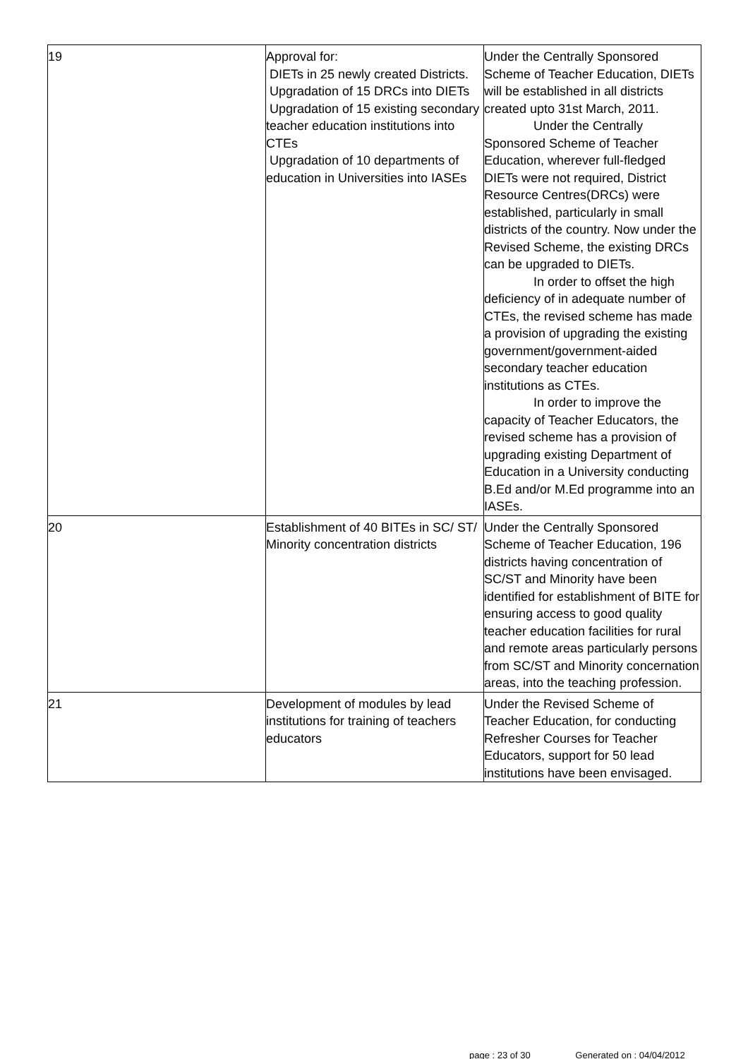| 19 | Approval for: DIETs in 25 newly created Districts. Upgradation of 15 DRCs into DIETs Upgradation of 15 existing secondary teacher education institutions into CTEs Upgradation of 10 departments of education in Universities into IASEs | Under the Centrally Sponsored Scheme of Teacher Education, DIETs will be established in all districts created upto 31st March, 2011. Under the Centrally Sponsored Scheme of Teacher Education, wherever full-fledged DIETs were not required, District Resource Centres(DRCs) were established, particularly in small districts of the country. Now under the Revised Scheme, the existing DRCs can be upgraded to DIETs. In order to offset the high deficiency of in adequate number of CTEs, the revised scheme has made a provision of upgrading the existing government/government-aided secondary teacher education institutions as CTEs. In order to improve the capacity of Teacher Educators, the revised scheme has a provision of upgrading existing Department of Education in a University conducting B.Ed and/or M.Ed programme into an IASEs. |
| 20 | Establishment of 40 BITEs in SC/ ST/ Minority concentration districts | Under the Centrally Sponsored Scheme of Teacher Education, 196 districts having concentration of SC/ST and Minority have been identified for establishment of BITE for ensuring access to good quality teacher education facilities for rural and remote areas particularly persons from SC/ST and Minority concernation areas, into the teaching profession. |
| 21 | Development of modules by lead institutions for training of teachers educators | Under the Revised Scheme of Teacher Education, for conducting Refresher Courses for Teacher Educators, support for 50 lead institutions have been envisaged. |
page : 23 of 30 Generated on : 04/04/2012